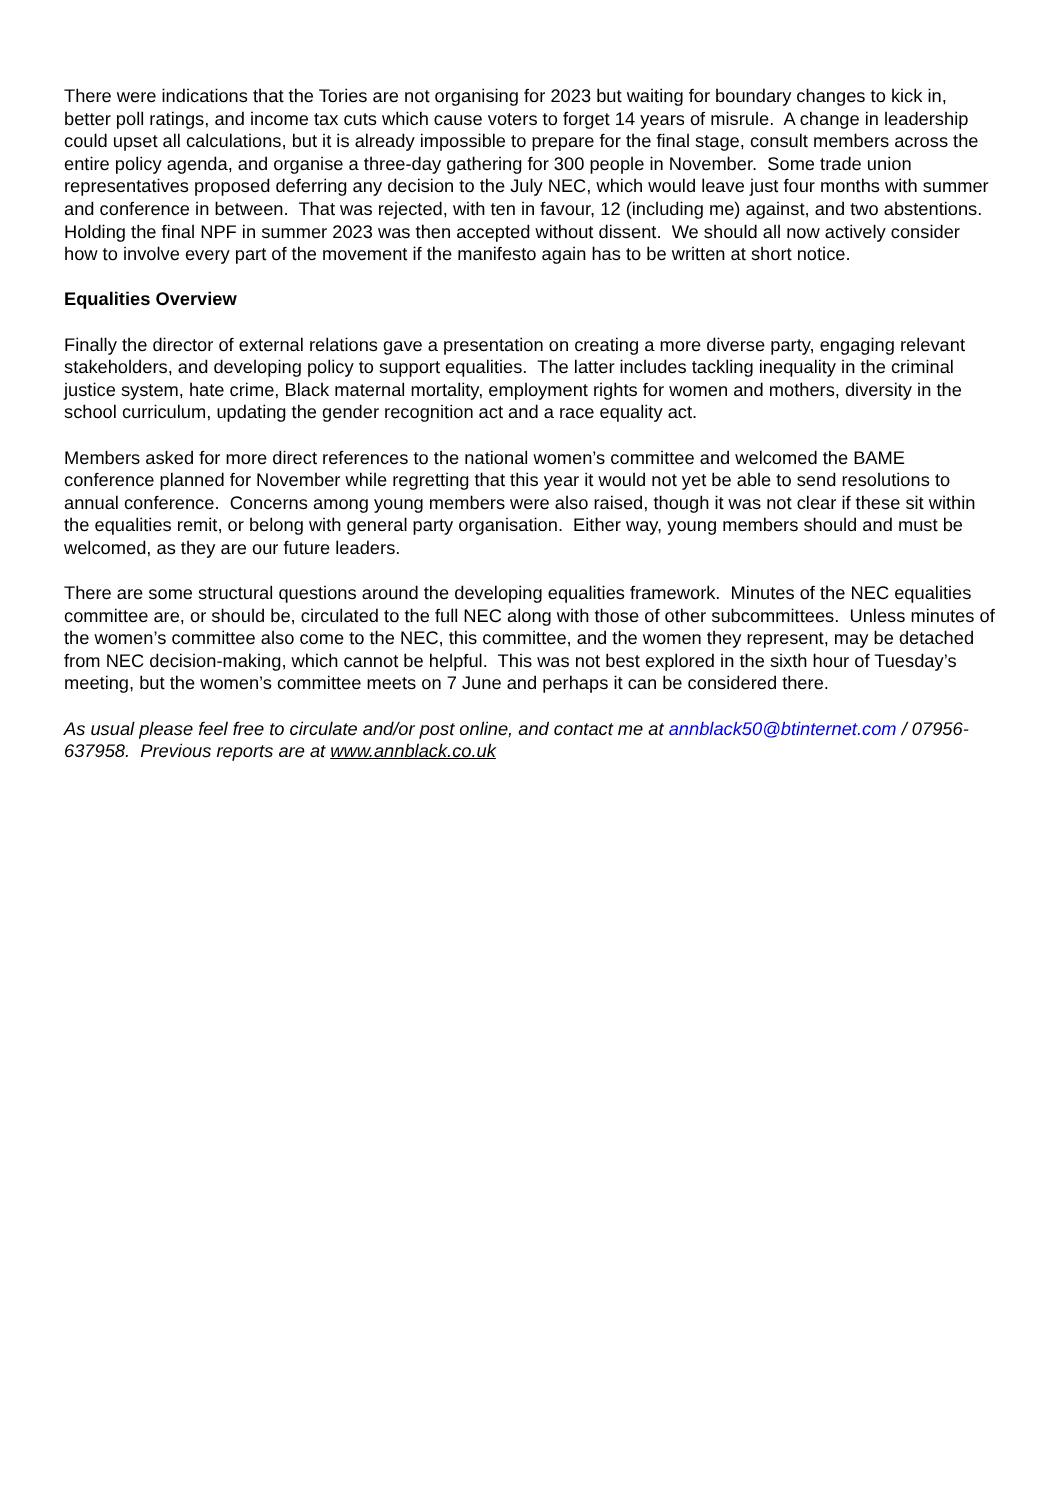There were indications that the Tories are not organising for 2023 but waiting for boundary changes to kick in, better poll ratings, and income tax cuts which cause voters to forget 14 years of misrule. A change in leadership could upset all calculations, but it is already impossible to prepare for the final stage, consult members across the entire policy agenda, and organise a three-day gathering for 300 people in November. Some trade union representatives proposed deferring any decision to the July NEC, which would leave just four months with summer and conference in between. That was rejected, with ten in favour, 12 (including me) against, and two abstentions. Holding the final NPF in summer 2023 was then accepted without dissent. We should all now actively consider how to involve every part of the movement if the manifesto again has to be written at short notice.
Equalities Overview
Finally the director of external relations gave a presentation on creating a more diverse party, engaging relevant stakeholders, and developing policy to support equalities. The latter includes tackling inequality in the criminal justice system, hate crime, Black maternal mortality, employment rights for women and mothers, diversity in the school curriculum, updating the gender recognition act and a race equality act.
Members asked for more direct references to the national women’s committee and welcomed the BAME conference planned for November while regretting that this year it would not yet be able to send resolutions to annual conference. Concerns among young members were also raised, though it was not clear if these sit within the equalities remit, or belong with general party organisation. Either way, young members should and must be welcomed, as they are our future leaders.
There are some structural questions around the developing equalities framework. Minutes of the NEC equalities committee are, or should be, circulated to the full NEC along with those of other subcommittees. Unless minutes of the women’s committee also come to the NEC, this committee, and the women they represent, may be detached from NEC decision-making, which cannot be helpful. This was not best explored in the sixth hour of Tuesday’s meeting, but the women’s committee meets on 7 June and perhaps it can be considered there.
As usual please feel free to circulate and/or post online, and contact me at annblack50@btinternet.com / 07956-637958. Previous reports are at www.annblack.co.uk